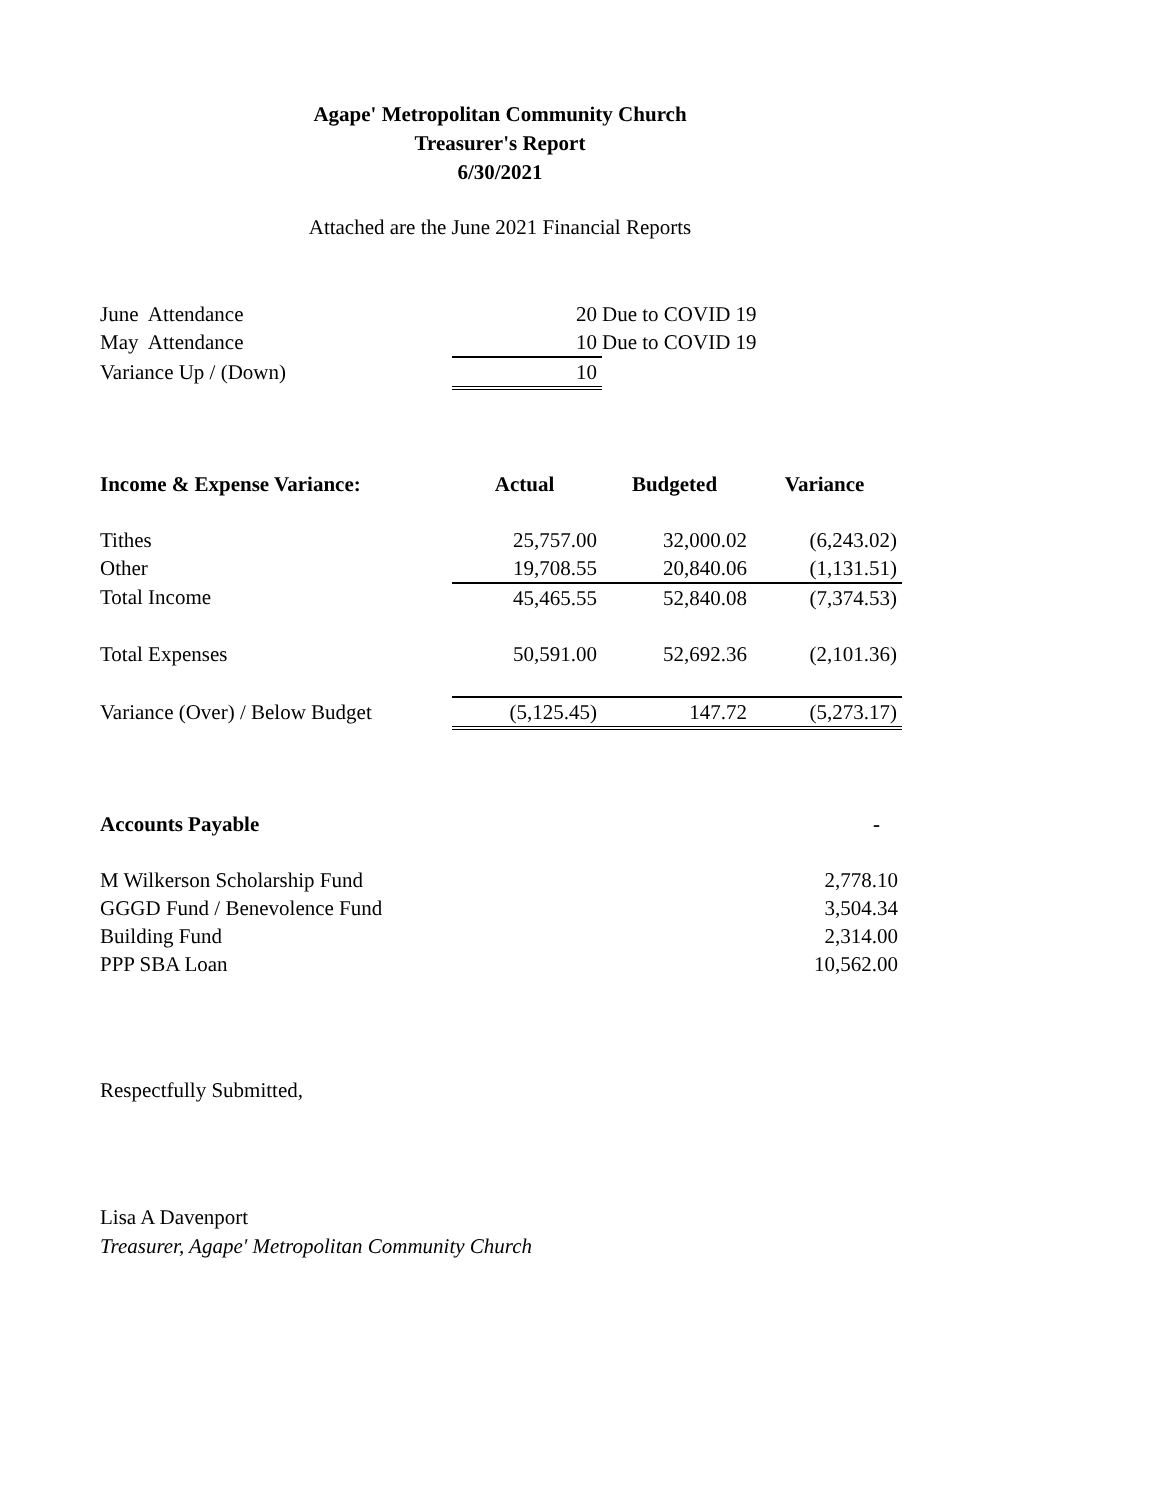Agape' Metropolitan Community Church
Treasurer's Report
6/30/2021
Attached are the June 2021 Financial Reports
| June Attendance | 20 | Due to COVID 19 |
| May Attendance | 10 | Due to COVID 19 |
| Variance Up / (Down) | 10 | |
| Income & Expense Variance: | Actual | Budgeted | Variance |
| --- | --- | --- | --- |
| Tithes | 25,757.00 | 32,000.02 | (6,243.02) |
| Other | 19,708.55 | 20,840.06 | (1,131.51) |
| Total Income | 45,465.55 | 52,840.08 | (7,374.53) |
| Total Expenses | 50,591.00 | 52,692.36 | (2,101.36) |
| Variance (Over) / Below Budget | (5,125.45) | 147.72 | (5,273.17) |
| Accounts Payable | - |
| --- | --- |
| M Wilkerson Scholarship Fund | 2,778.10 |
| GGGD Fund / Benevolence Fund | 3,504.34 |
| Building Fund | 2,314.00 |
| PPP SBA Loan | 10,562.00 |
Respectfully Submitted,
Lisa A Davenport
Treasurer, Agape' Metropolitan Community Church